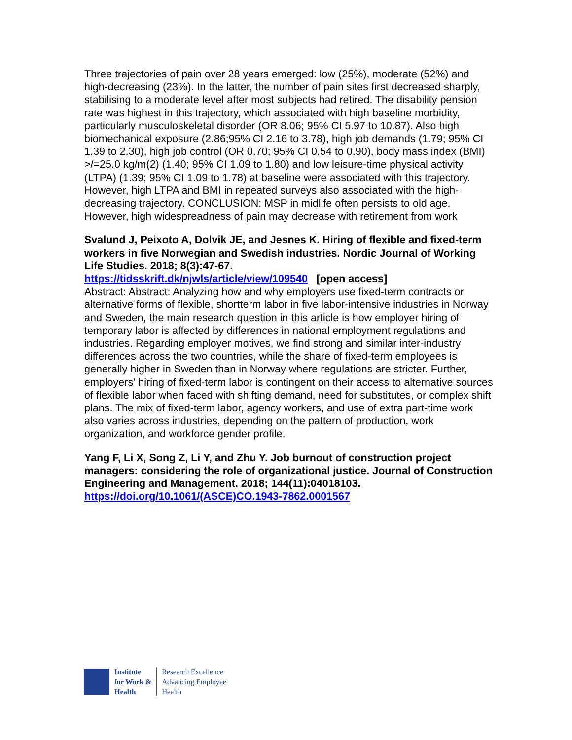Three trajectories of pain over 28 years emerged: low (25%), moderate (52%) and high-decreasing (23%). In the latter, the number of pain sites first decreased sharply, stabilising to a moderate level after most subjects had retired. The disability pension rate was highest in this trajectory, which associated with high baseline morbidity, particularly musculoskeletal disorder (OR 8.06; 95% CI 5.97 to 10.87). Also high biomechanical exposure (2.86;95% CI 2.16 to 3.78), high job demands (1.79; 95% CI 1.39 to 2.30), high job control (OR 0.70; 95% CI 0.54 to 0.90), body mass index (BMI) >/=25.0 kg/m(2) (1.40; 95% CI 1.09 to 1.80) and low leisure-time physical activity (LTPA) (1.39; 95% CI 1.09 to 1.78) at baseline were associated with this trajectory. However, high LTPA and BMI in repeated surveys also associated with the high-decreasing trajectory. CONCLUSION: MSP in midlife often persists to old age. However, high widespreadness of pain may decrease with retirement from work
Svalund J, Peixoto A, Dolvik JE, and Jesnes K. Hiring of flexible and fixed-term workers in five Norwegian and Swedish industries. Nordic Journal of Working Life Studies. 2018; 8(3):47-67.
https://tidsskrift.dk/njwls/article/view/109540 [open access]
Abstract: Abstract: Analyzing how and why employers use fixed-term contracts or alternative forms of flexible, shortterm labor in five labor-intensive industries in Norway and Sweden, the main research question in this article is how employer hiring of temporary labor is affected by differences in national employment regulations and industries. Regarding employer motives, we find strong and similar inter-industry differences across the two countries, while the share of fixed-term employees is generally higher in Sweden than in Norway where regulations are stricter. Further, employers' hiring of fixed-term labor is contingent on their access to alternative sources of flexible labor when faced with shifting demand, need for substitutes, or complex shift plans. The mix of fixed-term labor, agency workers, and use of extra part-time work also varies across industries, depending on the pattern of production, work organization, and workforce gender profile.
Yang F, Li X, Song Z, Li Y, and Zhu Y. Job burnout of construction project managers: considering the role of organizational justice. Journal of Construction Engineering and Management. 2018; 144(11):04018103.
https://doi.org/10.1061/(ASCE)CO.1943-7862.0001567
Institute
for Work &
Health
Research Excellence
Advancing Employee
Health